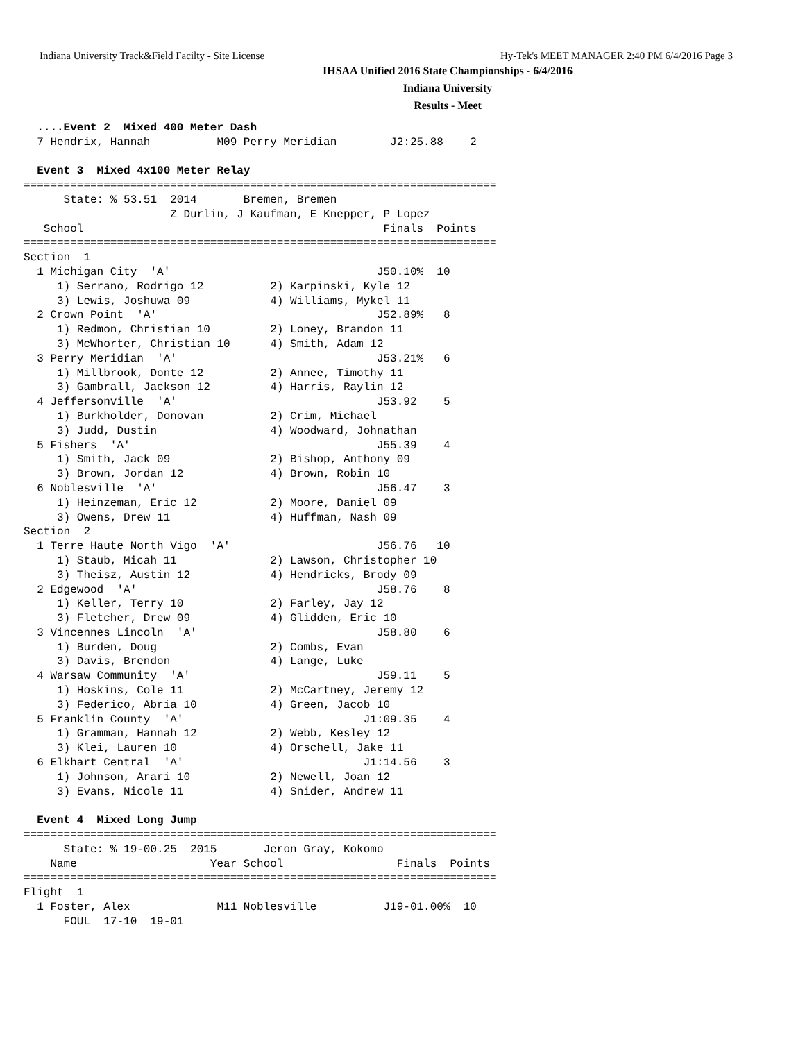Indiana University Track&Field Facilty - Site License Hy-Tek's MEET MANAGER 2:40 PM 6/4/2016 Page 3
IHSAA Unified 2016 State Championships - 6/4/2016
Indiana University
Results - Meet
  ....Event 2  Mixed 400 Meter Dash
  7 Hendrix, Hannah          M09 Perry Meridian        J2:25.88    2

  Event 3  Mixed 4x100 Meter Relay
=======================================================================
      State: % 53.51  2014       Bremen, Bremen                        
                      Z Durlin, J Kaufman, E Knepper, P Lopez
   School                                             Finals  Points
=======================================================================
Section  1
  1 Michigan City  'A'                               J50.10%  10
     1) Serrano, Rodrigo 12          2) Karpinski, Kyle 12
     3) Lewis, Joshuwa 09            4) Williams, Mykel 11
  2 Crown Point  'A'                                 J52.89%   8
     1) Redmon, Christian 10         2) Loney, Brandon 11
     3) McWhorter, Christian 10      4) Smith, Adam 12
  3 Perry Meridian  'A'                              J53.21%   6
     1) Millbrook, Donte 12          2) Annee, Timothy 11
     3) Gambrall, Jackson 12         4) Harris, Raylin 12
  4 Jeffersonville  'A'                              J53.92    5
     1) Burkholder, Donovan          2) Crim, Michael
     3) Judd, Dustin                 4) Woodward, Johnathan
  5 Fishers  'A'                                     J55.39    4
     1) Smith, Jack 09               2) Bishop, Anthony 09
     3) Brown, Jordan 12             4) Brown, Robin 10
  6 Noblesville  'A'                                 J56.47    3
     1) Heinzeman, Eric 12           2) Moore, Daniel 09
     3) Owens, Drew 11               4) Huffman, Nash 09
Section  2
  1 Terre Haute North Vigo  'A'                      J56.76   10
     1) Staub, Micah 11              2) Lawson, Christopher 10
     3) Theisz, Austin 12            4) Hendricks, Brody 09
  2 Edgewood  'A'                                    J58.76    8
     1) Keller, Terry 10             2) Farley, Jay 12
     3) Fletcher, Drew 09            4) Glidden, Eric 10
  3 Vincennes Lincoln  'A'                           J58.80    6
     1) Burden, Doug                 2) Combs, Evan
     3) Davis, Brendon               4) Lange, Luke
  4 Warsaw Community  'A'                            J59.11    5
     1) Hoskins, Cole 11             2) McCartney, Jeremy 12
     3) Federico, Abria 10           4) Green, Jacob 10
  5 Franklin County  'A'                           J1:09.35    4
     1) Gramman, Hannah 12           2) Webb, Kesley 12
     3) Klei, Lauren 10              4) Orschell, Jake 11
  6 Elkhart Central  'A'                           J1:14.56    3
     1) Johnson, Arari 10            2) Newell, Joan 12
     3) Evans, Nicole 11             4) Snider, Andrew 11

  Event 4  Mixed Long Jump
=======================================================================
      State: % 19-00.25  2015       Jeron Gray, Kokomo                 
    Name                    Year School                 Finals  Points
=======================================================================
Flight  1
  1 Foster, Alex             M11 Noblesville          J19-01.00%  10
      FOUL  17-10  19-01